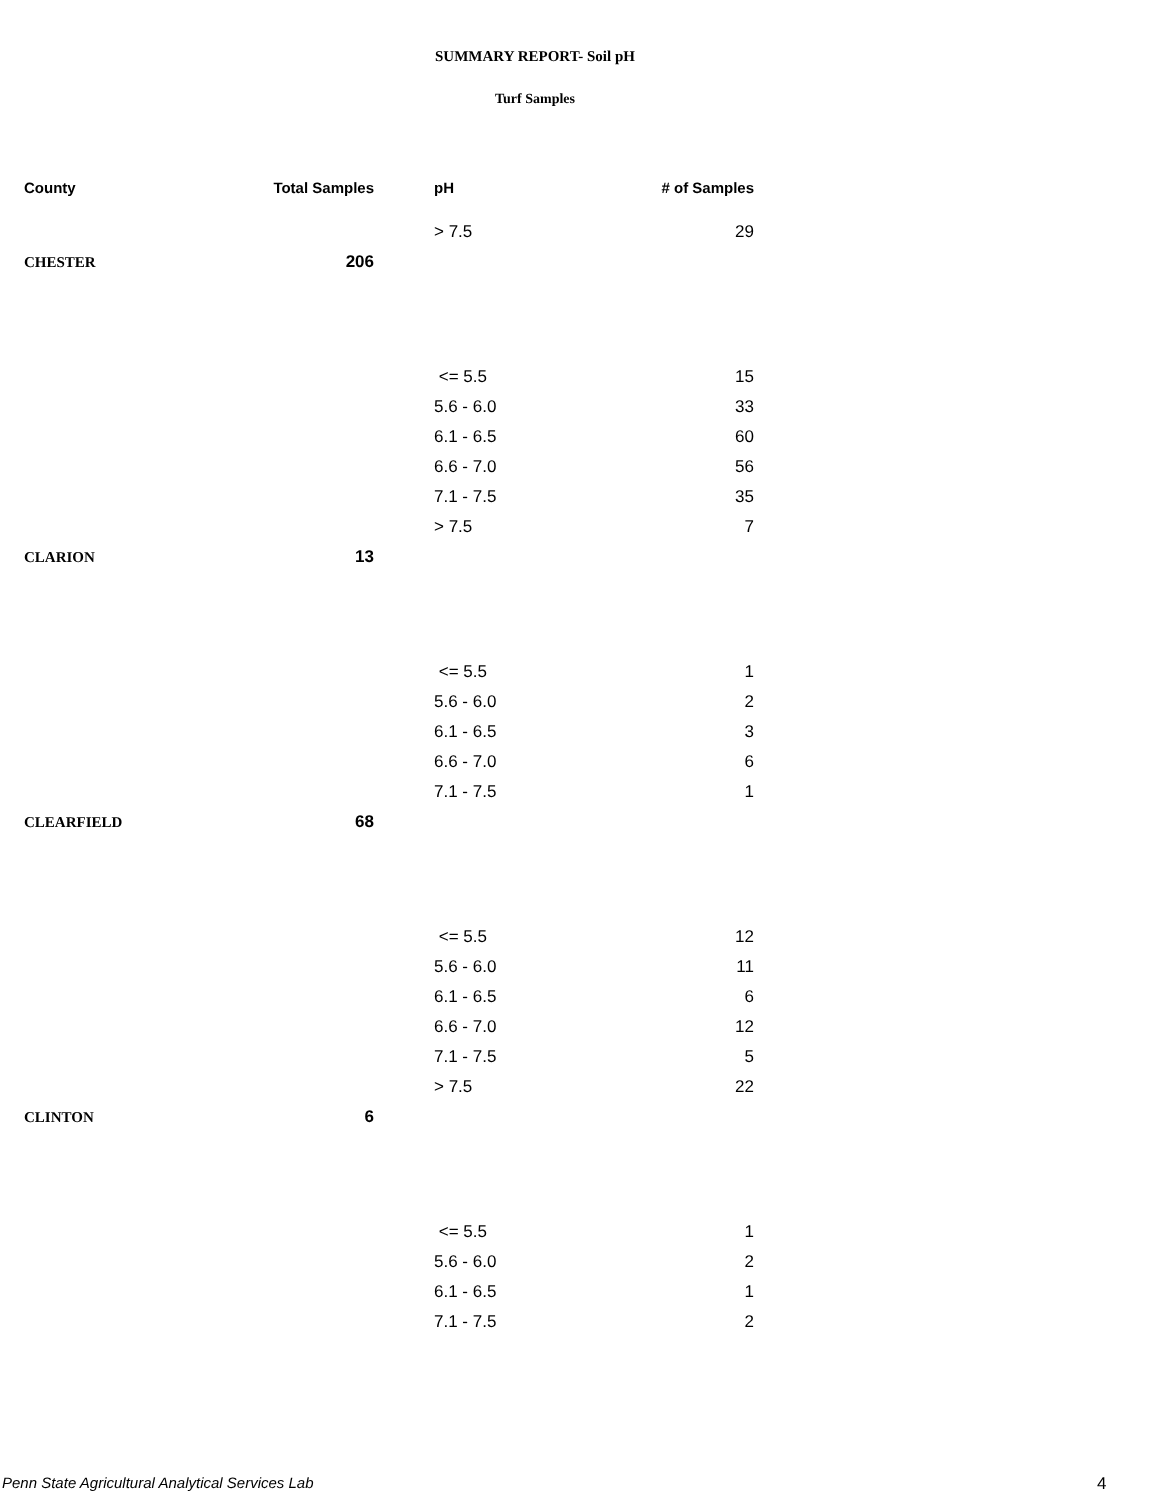SUMMARY REPORT- Soil pH
Turf Samples
| County | Total Samples | pH | # of Samples |
| --- | --- | --- | --- |
| | | > 7.5 | 29 |
| CHESTER | 206 | | |
| | | <= 5.5 | 15 |
| | | 5.6 - 6.0 | 33 |
| | | 6.1 - 6.5 | 60 |
| | | 6.6 - 7.0 | 56 |
| | | 7.1 - 7.5 | 35 |
| | | > 7.5 | 7 |
| CLARION | 13 | | |
| | | <= 5.5 | 1 |
| | | 5.6 - 6.0 | 2 |
| | | 6.1 - 6.5 | 3 |
| | | 6.6 - 7.0 | 6 |
| | | 7.1 - 7.5 | 1 |
| CLEARFIELD | 68 | | |
| | | <= 5.5 | 12 |
| | | 5.6 - 6.0 | 11 |
| | | 6.1 - 6.5 | 6 |
| | | 6.6 - 7.0 | 12 |
| | | 7.1 - 7.5 | 5 |
| | | > 7.5 | 22 |
| CLINTON | 6 | | |
| | | <= 5.5 | 1 |
| | | 5.6 - 6.0 | 2 |
| | | 6.1 - 6.5 | 1 |
| | | 7.1 - 7.5 | 2 |
Penn State Agricultural Analytical Services Lab
4